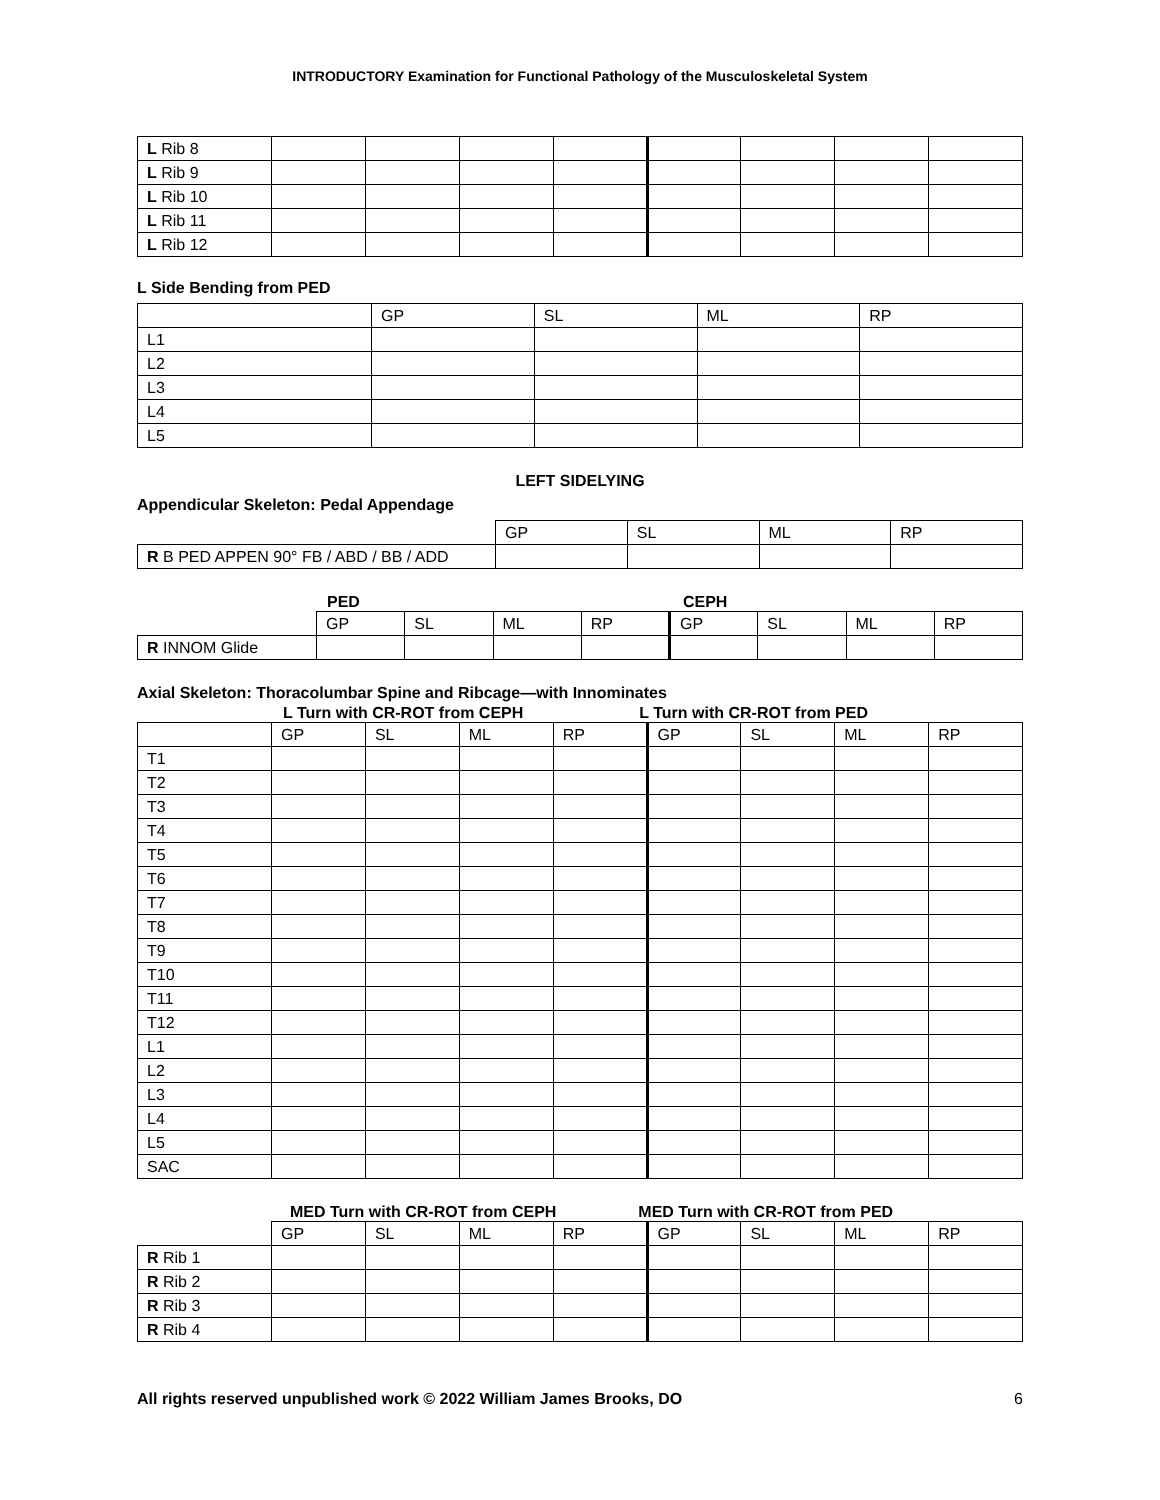INTRODUCTORY Examination for Functional Pathology of the Musculoskeletal System
| L Rib 8 | | | | | | | | |
| L Rib 9 | | | | | | | | |
| L Rib 10 | | | | | | | | |
| L Rib 11 | | | | | | | | |
| L Rib 12 | | | | | | | | |
L Side Bending from PED
| | GP | SL | ML | RP |
| --- | --- | --- | --- | --- |
| L1 | | | | |
| L2 | | | | |
| L3 | | | | |
| L4 | | | | |
| L5 | | | | |
LEFT SIDELYING
Appendicular Skeleton: Pedal Appendage
| | GP | SL | ML | RP |
| --- | --- | --- | --- | --- |
| R B PED APPEN 90° FB / ABD / BB / ADD | | | | |
PED CEPH
| | GP | SL | ML | RP | GP | SL | ML | RP |
| --- | --- | --- | --- | --- | --- | --- | --- | --- |
| R INNOM Glide | | | | | | | | |
Axial Skeleton: Thoracolumbar Spine and Ribcage—with Innominates
L Turn with CR-ROT from CEPH L Turn with CR-ROT from PED
| | GP | SL | ML | RP | GP | SL | ML | RP |
| --- | --- | --- | --- | --- | --- | --- | --- | --- |
| T1 | | | | | | | | |
| T2 | | | | | | | | |
| T3 | | | | | | | | |
| T4 | | | | | | | | |
| T5 | | | | | | | | |
| T6 | | | | | | | | |
| T7 | | | | | | | | |
| T8 | | | | | | | | |
| T9 | | | | | | | | |
| T10 | | | | | | | | |
| T11 | | | | | | | | |
| T12 | | | | | | | | |
| L1 | | | | | | | | |
| L2 | | | | | | | | |
| L3 | | | | | | | | |
| L4 | | | | | | | | |
| L5 | | | | | | | | |
| SAC | | | | | | | | |
MED Turn with CR-ROT from CEPH MED Turn with CR-ROT from PED
| | GP | SL | ML | RP | GP | SL | ML | RP |
| --- | --- | --- | --- | --- | --- | --- | --- | --- |
| R Rib 1 | | | | | | | | |
| R Rib 2 | | | | | | | | |
| R Rib 3 | | | | | | | | |
| R Rib 4 | | | | | | | | |
All rights reserved unpublished work © 2022 William James Brooks, DO 6